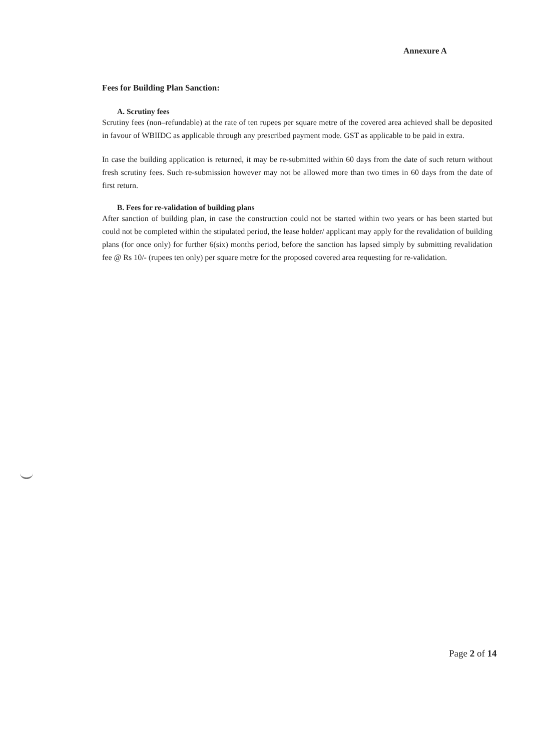Annexure A
Fees for Building Plan Sanction:
A. Scrutiny fees
Scrutiny fees (non–refundable) at the rate of ten rupees per square metre of the covered area achieved shall be deposited in favour of WBIIDC as applicable through any prescribed payment mode. GST as applicable to be paid in extra.
In case the building application is returned, it may be re-submitted within 60 days from the date of such return without fresh scrutiny fees. Such re-submission however may not be allowed more than two times in 60 days from the date of first return.
B. Fees for re-validation of building plans
After sanction of building plan, in case the construction could not be started within two years or has been started but could not be completed within the stipulated period, the lease holder/ applicant may apply for the revalidation of building plans (for once only) for further 6(six) months period, before the sanction has lapsed simply by submitting revalidation fee @ Rs 10/- (rupees ten only) per square metre for the proposed covered area requesting for re-validation.
Page 2 of 14